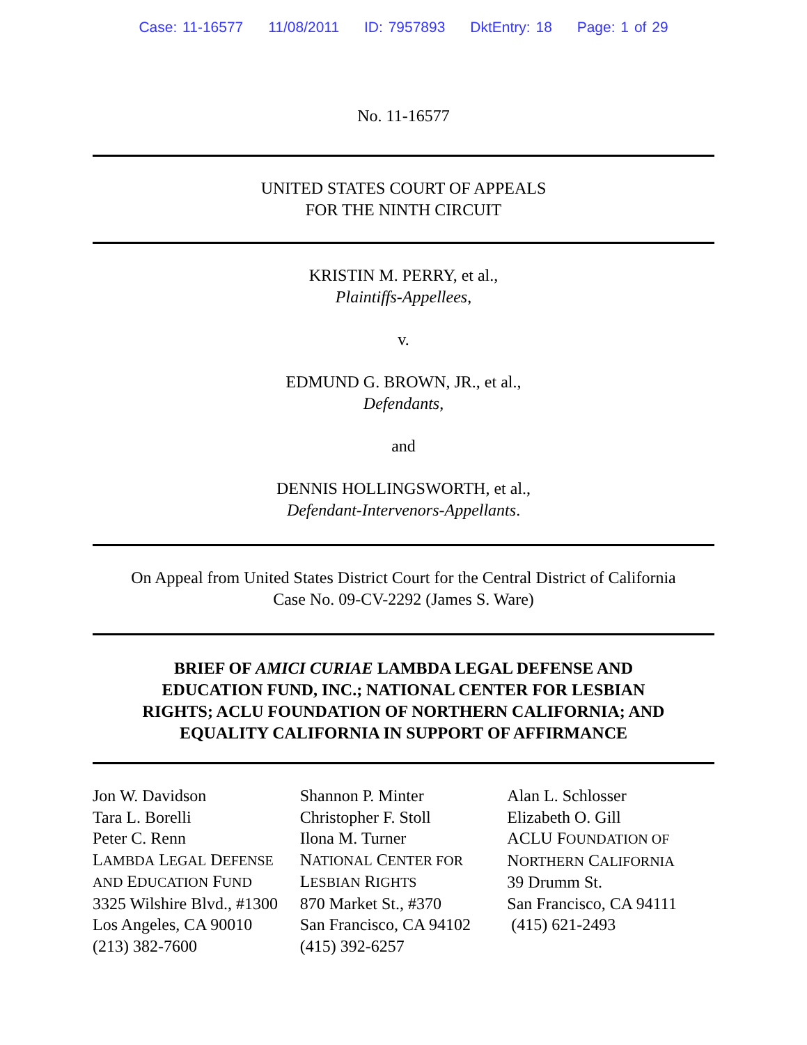Case: 11-16577 11/08/2011 ID: 7957893 DktEntry: 18 Page: 1 of 29
No. 11-16577
UNITED STATES COURT OF APPEALS
FOR THE NINTH CIRCUIT
KRISTIN M. PERRY, et al.,
Plaintiffs-Appellees,
v.
EDMUND G. BROWN, JR., et al.,
Defendants,
and
DENNIS HOLLINGSWORTH, et al.,
Defendant-Intervenors-Appellants.
On Appeal from United States District Court for the Central District of California
Case No. 09-CV-2292 (James S. Ware)
BRIEF OF AMICI CURIAE LAMBDA LEGAL DEFENSE AND
EDUCATION FUND, INC.; NATIONAL CENTER FOR LESBIAN
RIGHTS; ACLU FOUNDATION OF NORTHERN CALIFORNIA; AND
EQUALITY CALIFORNIA IN SUPPORT OF AFFIRMANCE
Jon W. Davidson
Tara L. Borelli
Peter C. Renn
LAMBDA LEGAL DEFENSE
AND EDUCATION FUND
3325 Wilshire Blvd., #1300
Los Angeles, CA 90010
(213) 382-7600
Shannon P. Minter
Christopher F. Stoll
Ilona M. Turner
NATIONAL CENTER FOR
LESBIAN RIGHTS
870 Market St., #370
San Francisco, CA 94102
(415) 392-6257
Alan L. Schlosser
Elizabeth O. Gill
ACLU FOUNDATION OF
NORTHERN CALIFORNIA
39 Drumm St.
San Francisco, CA 94111
(415) 621-2493